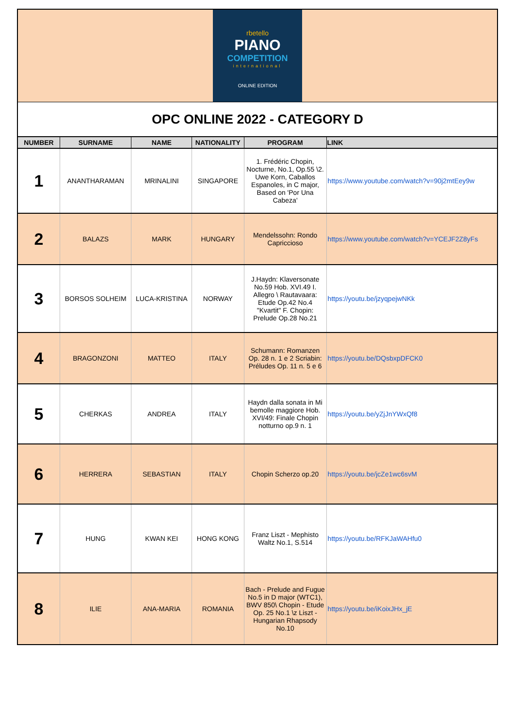rbetello
PIANO
COMPETITION
international
ONLINE EDITION
OPC ONLINE 2022 - CATEGORY D
| NUMBER | SURNAME | NAME | NATIONALITY | PROGRAM | LINK |
| --- | --- | --- | --- | --- | --- |
| 1 | ANANTHARAMAN | MRINALINI | SINGAPORE | 1. Frédéric Chopin, Nocturne, No.1, Op.55 \2. Uwe Korn, Caballos Espanoles, in C major, Based on 'Por Una Cabeza' | https://www.youtube.com/watch?v=90j2mtEey9w |
| 2 | BALAZS | MARK | HUNGARY | Mendelssohn: Rondo Capriccioso | https://www.youtube.com/watch?v=YCEJF2Z8yFs |
| 3 | BORSOS SOLHEIM | LUCA-KRISTINA | NORWAY | J.Haydn: Klaversonate No.59 Hob. XVI.49 I. Allegro \ Rautavaara: Etude Op.42 No.4 "Kvartit" F. Chopin: Prelude Op.28 No.21 | https://youtu.be/jzyqpejwNKk |
| 4 | BRAGONZONI | MATTEO | ITALY | Schumann: Romanzen Op. 28 n. 1 e 2 Scriabin: Préludes Op. 11 n. 5 e 6 | https://youtu.be/DQsbxpDFCK0 |
| 5 | CHERKAS | ANDREA | ITALY | Haydn dalla sonata in Mi bemolle maggiore Hob. XVI/49: Finale Chopin notturno op.9 n. 1 | https://youtu.be/yZjJnYWxQf8 |
| 6 | HERRERA | SEBASTIAN | ITALY | Chopin Scherzo op.20 | https://youtu.be/jcZe1wc6svM |
| 7 | HUNG | KWAN KEI | HONG KONG | Franz Liszt - Mephisto Waltz No.1, S.514 | https://youtu.be/RFKJaWAHfu0 |
| 8 | ILIE | ANA-MARIA | ROMANIA | Bach - Prelude and Fugue No.5 in D major (WTC1), BWV 850\ Chopin - Etude Op. 25 No.1 \z Liszt - Hungarian Rhapsody No.10 | https://youtu.be/iKoixJHx_jE |